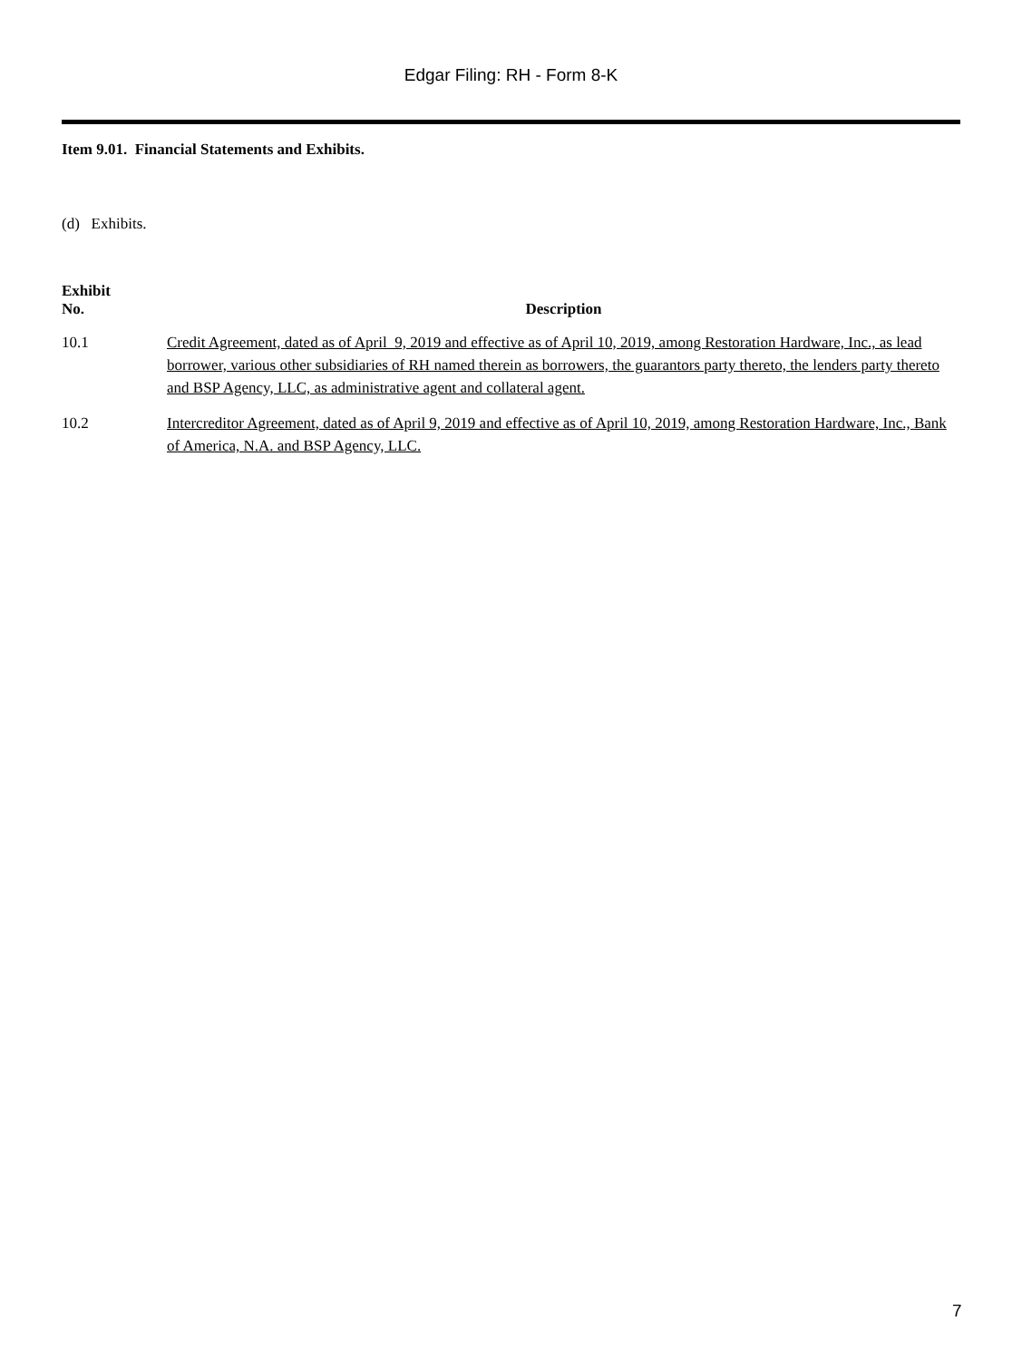Edgar Filing: RH - Form 8-K
Item 9.01. Financial Statements and Exhibits.
(d) Exhibits.
| Exhibit No. | Description |
| --- | --- |
| 10.1 | Credit Agreement, dated as of April 9, 2019 and effective as of April 10, 2019, among Restoration Hardware, Inc., as lead borrower, various other subsidiaries of RH named therein as borrowers, the guarantors party thereto, the lenders party thereto and BSP Agency, LLC, as administrative agent and collateral agent. |
| 10.2 | Intercreditor Agreement, dated as of April 9, 2019 and effective as of April 10, 2019, among Restoration Hardware, Inc., Bank of America, N.A. and BSP Agency, LLC. |
7